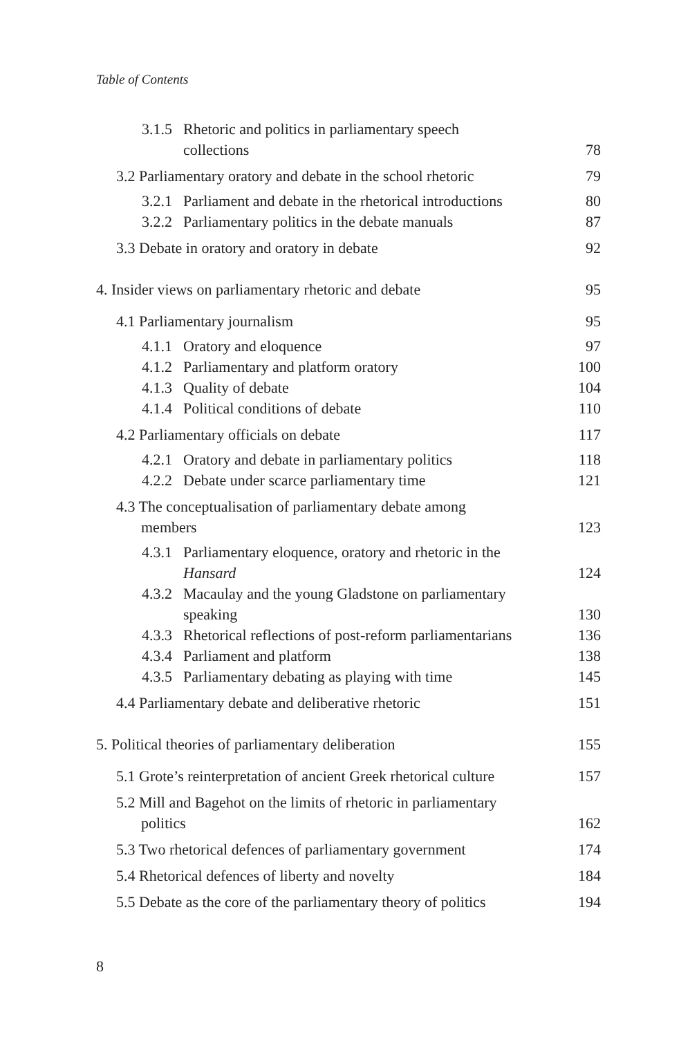Table of Contents
3.1.5 Rhetoric and politics in parliamentary speech
collections
78
3.2 Parliamentary oratory and debate in the school rhetoric
79
3.2.1 Parliament and debate in the rhetorical introductions
80
3.2.2 Parliamentary politics in the debate manuals
87
3.3 Debate in oratory and oratory in debate
92
4. Insider views on parliamentary rhetoric and debate
95
4.1 Parliamentary journalism
95
4.1.1 Oratory and eloquence
97
4.1.2 Parliamentary and platform oratory
100
4.1.3 Quality of debate
104
4.1.4 Political conditions of debate
110
4.2 Parliamentary officials on debate
117
4.2.1 Oratory and debate in parliamentary politics
118
4.2.2 Debate under scarce parliamentary time
121
4.3 The conceptualisation of parliamentary debate among
members
123
4.3.1 Parliamentary eloquence, oratory and rhetoric in the
Hansard
124
4.3.2 Macaulay and the young Gladstone on parliamentary
speaking
130
4.3.3 Rhetorical reflections of post-reform parliamentarians
136
4.3.4 Parliament and platform
138
4.3.5 Parliamentary debating as playing with time
145
4.4 Parliamentary debate and deliberative rhetoric
151
5. Political theories of parliamentary deliberation
155
5.1 Grote’s reinterpretation of ancient Greek rhetorical culture
157
5.2 Mill and Bagehot on the limits of rhetoric in parliamentary
politics
162
5.3 Two rhetorical defences of parliamentary government
174
5.4 Rhetorical defences of liberty and novelty
184
5.5 Debate as the core of the parliamentary theory of politics
194
8